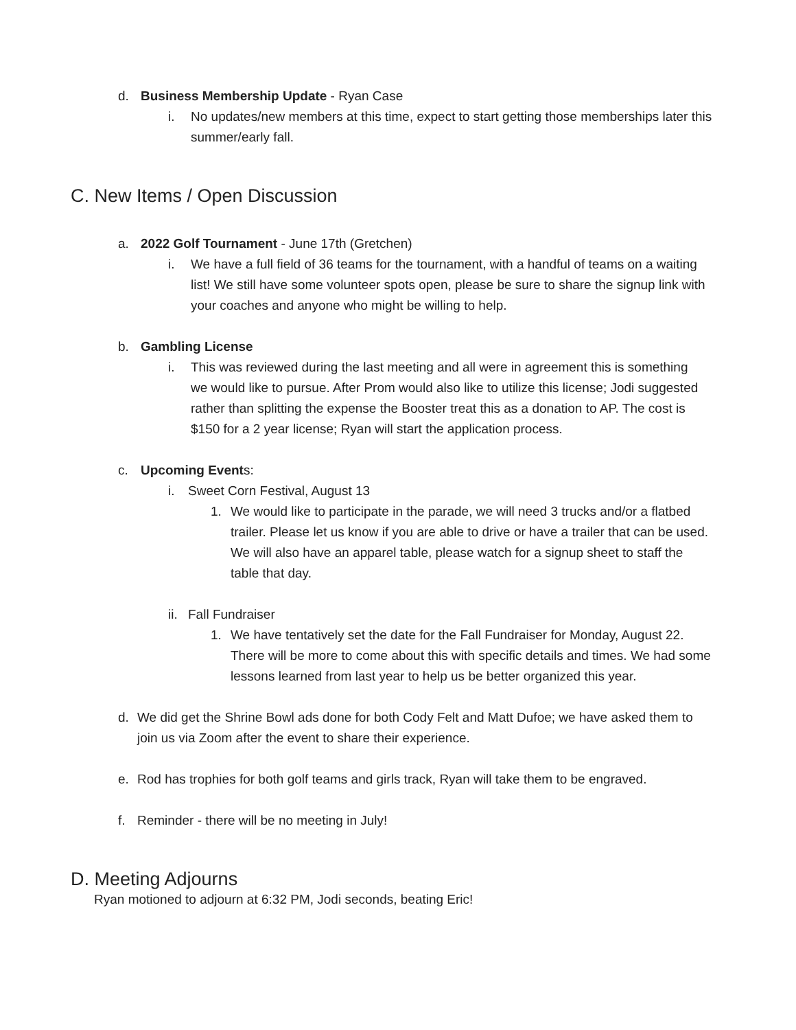d. Business Membership Update - Ryan Case
i. No updates/new members at this time, expect to start getting those memberships later this summer/early fall.
C. New Items / Open Discussion
a. 2022 Golf Tournament - June 17th (Gretchen)
i. We have a full field of 36 teams for the tournament, with a handful of teams on a waiting list! We still have some volunteer spots open, please be sure to share the signup link with your coaches and anyone who might be willing to help.
b. Gambling License
i. This was reviewed during the last meeting and all were in agreement this is something we would like to pursue. After Prom would also like to utilize this license; Jodi suggested rather than splitting the expense the Booster treat this as a donation to AP. The cost is $150 for a 2 year license; Ryan will start the application process.
c. Upcoming Events:
i. Sweet Corn Festival, August 13
1. We would like to participate in the parade, we will need 3 trucks and/or a flatbed trailer. Please let us know if you are able to drive or have a trailer that can be used. We will also have an apparel table, please watch for a signup sheet to staff the table that day.
ii. Fall Fundraiser
1. We have tentatively set the date for the Fall Fundraiser for Monday, August 22. There will be more to come about this with specific details and times. We had some lessons learned from last year to help us be better organized this year.
d. We did get the Shrine Bowl ads done for both Cody Felt and Matt Dufoe; we have asked them to join us via Zoom after the event to share their experience.
e. Rod has trophies for both golf teams and girls track, Ryan will take them to be engraved.
f. Reminder - there will be no meeting in July!
D. Meeting Adjourns
Ryan motioned to adjourn at 6:32 PM, Jodi seconds, beating Eric!